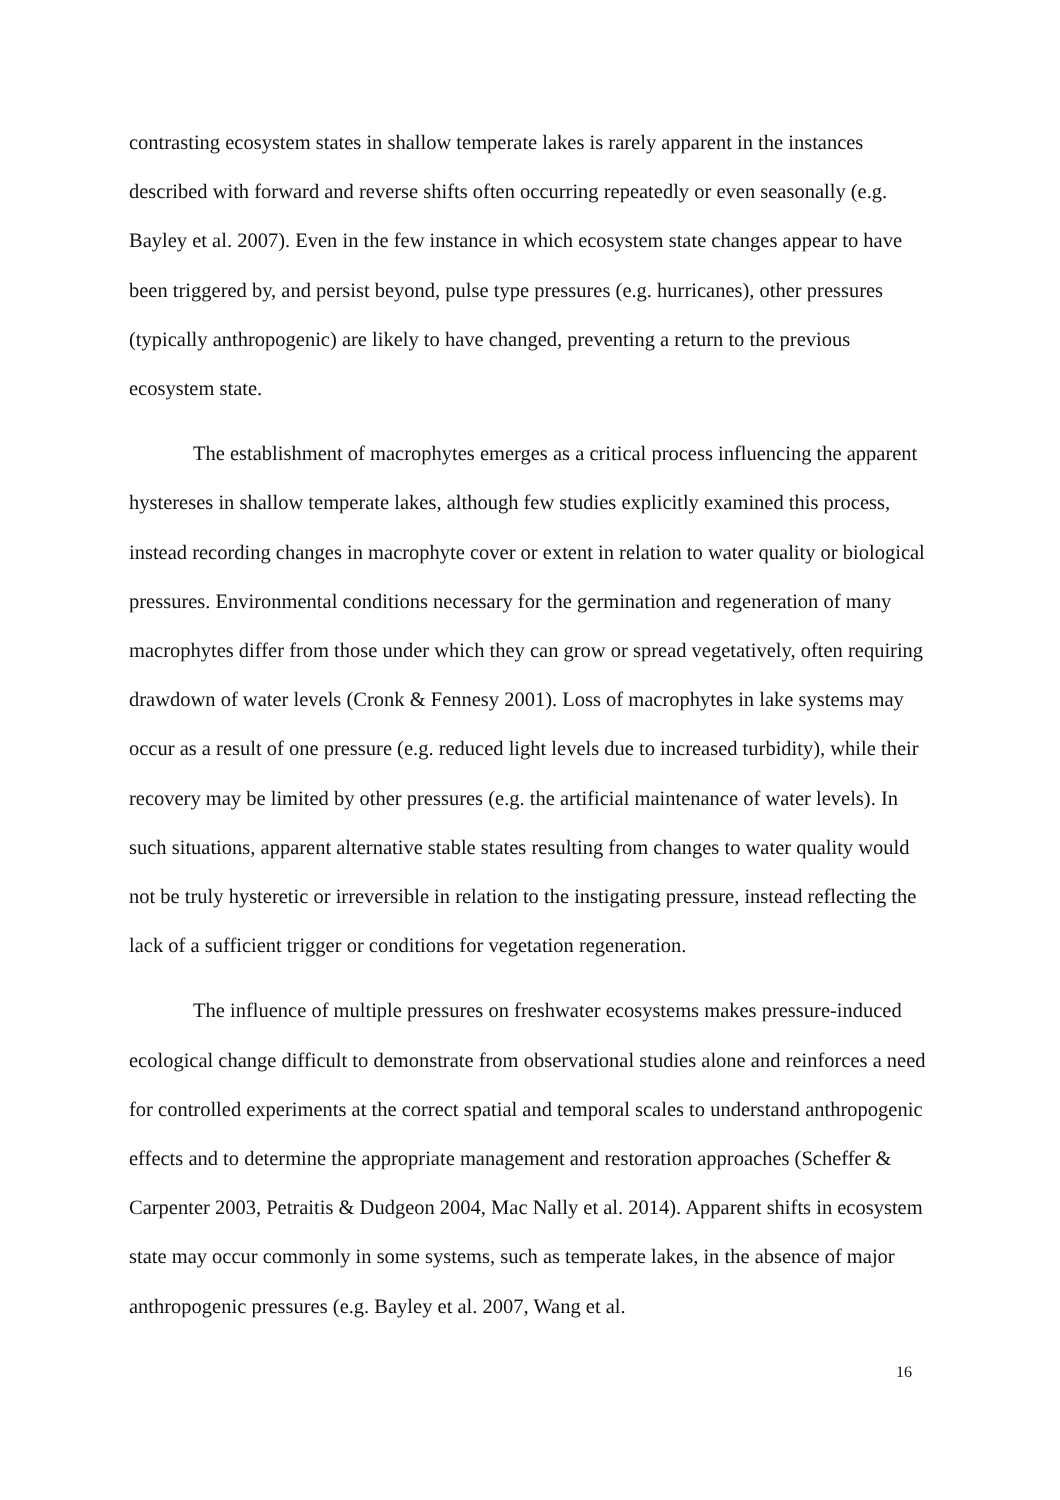contrasting ecosystem states in shallow temperate lakes is rarely apparent in the instances described with forward and reverse shifts often occurring repeatedly or even seasonally (e.g. Bayley et al. 2007). Even in the few instance in which ecosystem state changes appear to have been triggered by, and persist beyond, pulse type pressures (e.g. hurricanes), other pressures (typically anthropogenic) are likely to have changed, preventing a return to the previous ecosystem state.
The establishment of macrophytes emerges as a critical process influencing the apparent hystereses in shallow temperate lakes, although few studies explicitly examined this process, instead recording changes in macrophyte cover or extent in relation to water quality or biological pressures. Environmental conditions necessary for the germination and regeneration of many macrophytes differ from those under which they can grow or spread vegetatively, often requiring drawdown of water levels (Cronk & Fennesy 2001). Loss of macrophytes in lake systems may occur as a result of one pressure (e.g. reduced light levels due to increased turbidity), while their recovery may be limited by other pressures (e.g. the artificial maintenance of water levels). In such situations, apparent alternative stable states resulting from changes to water quality would not be truly hysteretic or irreversible in relation to the instigating pressure, instead reflecting the lack of a sufficient trigger or conditions for vegetation regeneration.
The influence of multiple pressures on freshwater ecosystems makes pressure-induced ecological change difficult to demonstrate from observational studies alone and reinforces a need for controlled experiments at the correct spatial and temporal scales to understand anthropogenic effects and to determine the appropriate management and restoration approaches (Scheffer & Carpenter 2003, Petraitis & Dudgeon 2004, Mac Nally et al. 2014). Apparent shifts in ecosystem state may occur commonly in some systems, such as temperate lakes, in the absence of major anthropogenic pressures (e.g. Bayley et al. 2007, Wang et al.
16